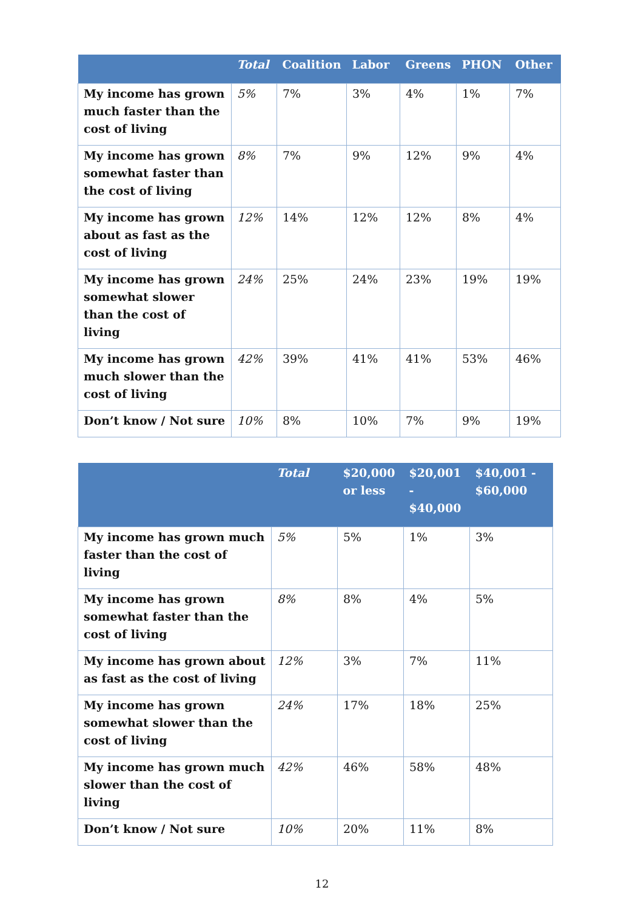| | Total | Coalition | Labor | Greens | PHON | Other |
| --- | --- | --- | --- | --- | --- | --- |
| My income has grown much faster than the cost of living | 5% | 7% | 3% | 4% | 1% | 7% |
| My income has grown somewhat faster than the cost of living | 8% | 7% | 9% | 12% | 9% | 4% |
| My income has grown about as fast as the cost of living | 12% | 14% | 12% | 12% | 8% | 4% |
| My income has grown somewhat slower than the cost of living | 24% | 25% | 24% | 23% | 19% | 19% |
| My income has grown much slower than the cost of living | 42% | 39% | 41% | 41% | 53% | 46% |
| Don’t know / Not sure | 10% | 8% | 10% | 7% | 9% | 19% |
| | Total | $20,000 or less | $20,001 - $40,000 | $40,001 - $60,000 |
| --- | --- | --- | --- | --- |
| My income has grown much faster than the cost of living | 5% | 5% | 1% | 3% |
| My income has grown somewhat faster than the cost of living | 8% | 8% | 4% | 5% |
| My income has grown about as fast as the cost of living | 12% | 3% | 7% | 11% |
| My income has grown somewhat slower than the cost of living | 24% | 17% | 18% | 25% |
| My income has grown much slower than the cost of living | 42% | 46% | 58% | 48% |
| Don’t know / Not sure | 10% | 20% | 11% | 8% |
12